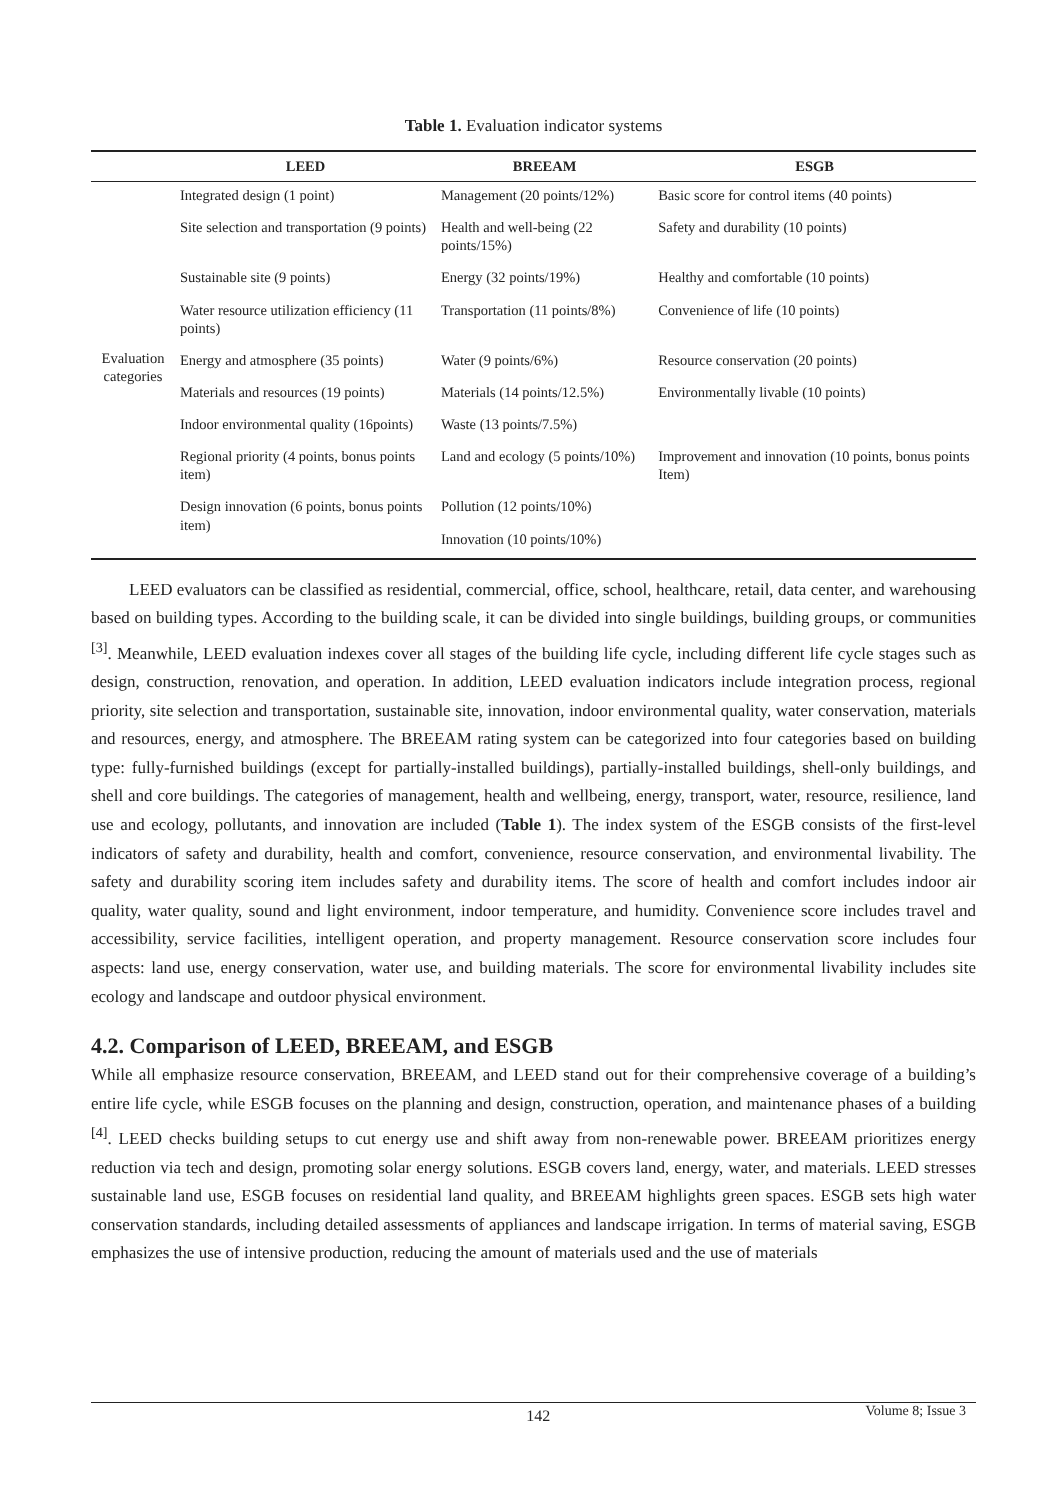Table 1. Evaluation indicator systems
| | LEED | BREEAM | ESGB |
| --- | --- | --- | --- |
| Evaluation categories | Integrated design (1 point) | Management (20 points/12%) | Basic score for control items (40 points) |
| | Site selection and transportation (9 points) | Health and well-being (22 points/15%) | Safety and durability (10 points) |
| | Sustainable site (9 points) | Energy (32 points/19%) | Healthy and comfortable (10 points) |
| | Water resource utilization efficiency (11 points) | Transportation (11 points/8%) | Convenience of life (10 points) |
| | Energy and atmosphere (35 points) | Water (9 points/6%) | Resource conservation (20 points) |
| | Materials and resources (19 points) | Materials (14 points/12.5%) | Environmentally livable (10 points) |
| | Indoor environmental quality (16points) | Waste (13 points/7.5%) | |
| | Regional priority (4 points, bonus points item) | Land and ecology (5 points/10%) | Improvement and innovation (10 points, bonus points Item) |
| | Design innovation (6 points, bonus points item) | Pollution (12 points/10%) | |
| | | Innovation (10 points/10%) | |
LEED evaluators can be classified as residential, commercial, office, school, healthcare, retail, data center, and warehousing based on building types. According to the building scale, it can be divided into single buildings, building groups, or communities <sup>[3]</sup>. Meanwhile, LEED evaluation indexes cover all stages of the building life cycle, including different life cycle stages such as design, construction, renovation, and operation. In addition, LEED evaluation indicators include integration process, regional priority, site selection and transportation, sustainable site, innovation, indoor environmental quality, water conservation, materials and resources, energy, and atmosphere. The BREEAM rating system can be categorized into four categories based on building type: fully-furnished buildings (except for partially-installed buildings), partially-installed buildings, shell-only buildings, and shell and core buildings. The categories of management, health and wellbeing, energy, transport, water, resource, resilience, land use and ecology, pollutants, and innovation are included (Table 1). The index system of the ESGB consists of the first-level indicators of safety and durability, health and comfort, convenience, resource conservation, and environmental livability. The safety and durability scoring item includes safety and durability items. The score of health and comfort includes indoor air quality, water quality, sound and light environment, indoor temperature, and humidity. Convenience score includes travel and accessibility, service facilities, intelligent operation, and property management. Resource conservation score includes four aspects: land use, energy conservation, water use, and building materials. The score for environmental livability includes site ecology and landscape and outdoor physical environment.
4.2. Comparison of LEED, BREEAM, and ESGB
While all emphasize resource conservation, BREEAM, and LEED stand out for their comprehensive coverage of a building’s entire life cycle, while ESGB focuses on the planning and design, construction, operation, and maintenance phases of a building <sup>[4]</sup>. LEED checks building setups to cut energy use and shift away from non-renewable power. BREEAM prioritizes energy reduction via tech and design, promoting solar energy solutions. ESGB covers land, energy, water, and materials. LEED stresses sustainable land use, ESGB focuses on residential land quality, and BREEAM highlights green spaces. ESGB sets high water conservation standards, including detailed assessments of appliances and landscape irrigation. In terms of material saving, ESGB emphasizes the use of intensive production, reducing the amount of materials used and the use of materials
142 Volume 8; Issue 3